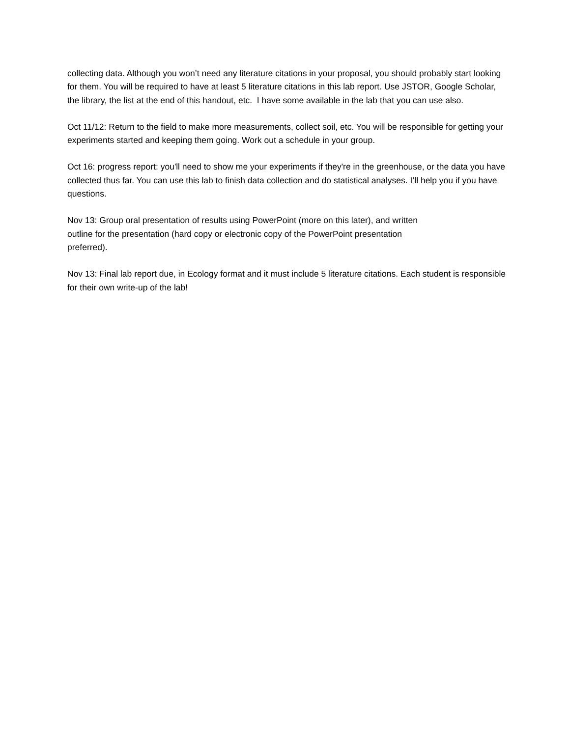collecting data. Although you won’t need any literature citations in your proposal, you should probably start looking for them. You will be required to have at least 5 literature citations in this lab report. Use JSTOR, Google Scholar, the library, the list at the end of this handout, etc. I have some available in the lab that you can use also.
Oct 11/12: Return to the field to make more measurements, collect soil, etc. You will be responsible for getting your experiments started and keeping them going. Work out a schedule in your group.
Oct 16: progress report: you'll need to show me your experiments if they're in the greenhouse, or the data you have collected thus far. You can use this lab to finish data collection and do statistical analyses. I’ll help you if you have questions.
Nov 13: Group oral presentation of results using PowerPoint (more on this later), and written outline for the presentation (hard copy or electronic copy of the PowerPoint presentation preferred).
Nov 13: Final lab report due, in Ecology format and it must include 5 literature citations. Each student is responsible for their own write-up of the lab!